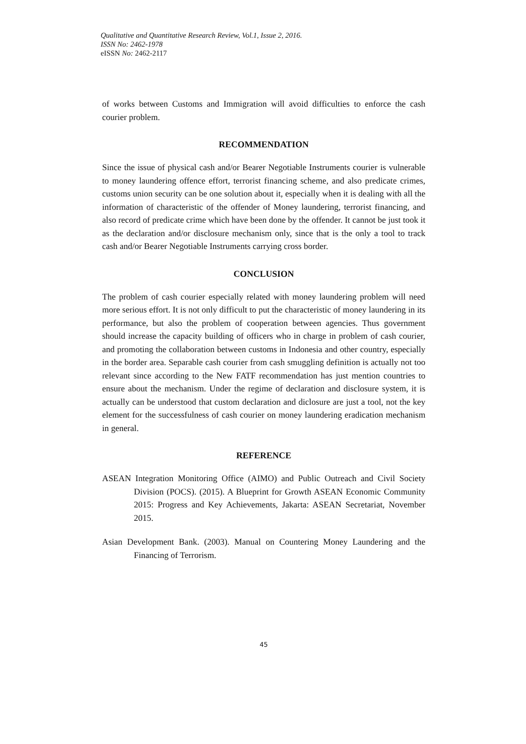Qualitative and Quantitative Research Review, Vol.1, Issue 2, 2016.
ISSN No: 2462-1978
eISSN No: 2462-2117
of works between Customs and Immigration will avoid difficulties to enforce the cash courier problem.
RECOMMENDATION
Since the issue of physical cash and/or Bearer Negotiable Instruments courier is vulnerable to money laundering offence effort, terrorist financing scheme, and also predicate crimes, customs union security can be one solution about it, especially when it is dealing with all the information of characteristic of the offender of Money laundering, terrorist financing, and also record of predicate crime which have been done by the offender. It cannot be just took it as the declaration and/or disclosure mechanism only, since that is the only a tool to track cash and/or Bearer Negotiable Instruments carrying cross border.
CONCLUSION
The problem of cash courier especially related with money laundering problem will need more serious effort. It is not only difficult to put the characteristic of money laundering in its performance, but also the problem of cooperation between agencies. Thus government should increase the capacity building of officers who in charge in problem of cash courier, and promoting the collaboration between customs in Indonesia and other country, especially in the border area. Separable cash courier from cash smuggling definition is actually not too relevant since according to the New FATF recommendation has just mention countries to ensure about the mechanism. Under the regime of declaration and disclosure system, it is actually can be understood that custom declaration and diclosure are just a tool, not the key element for the successfulness of cash courier on money laundering eradication mechanism in general.
REFERENCE
ASEAN Integration Monitoring Office (AIMO) and Public Outreach and Civil Society Division (POCS). (2015). A Blueprint for Growth ASEAN Economic Community 2015: Progress and Key Achievements, Jakarta: ASEAN Secretariat, November 2015.
Asian Development Bank. (2003). Manual on Countering Money Laundering and the Financing of Terrorism.
45